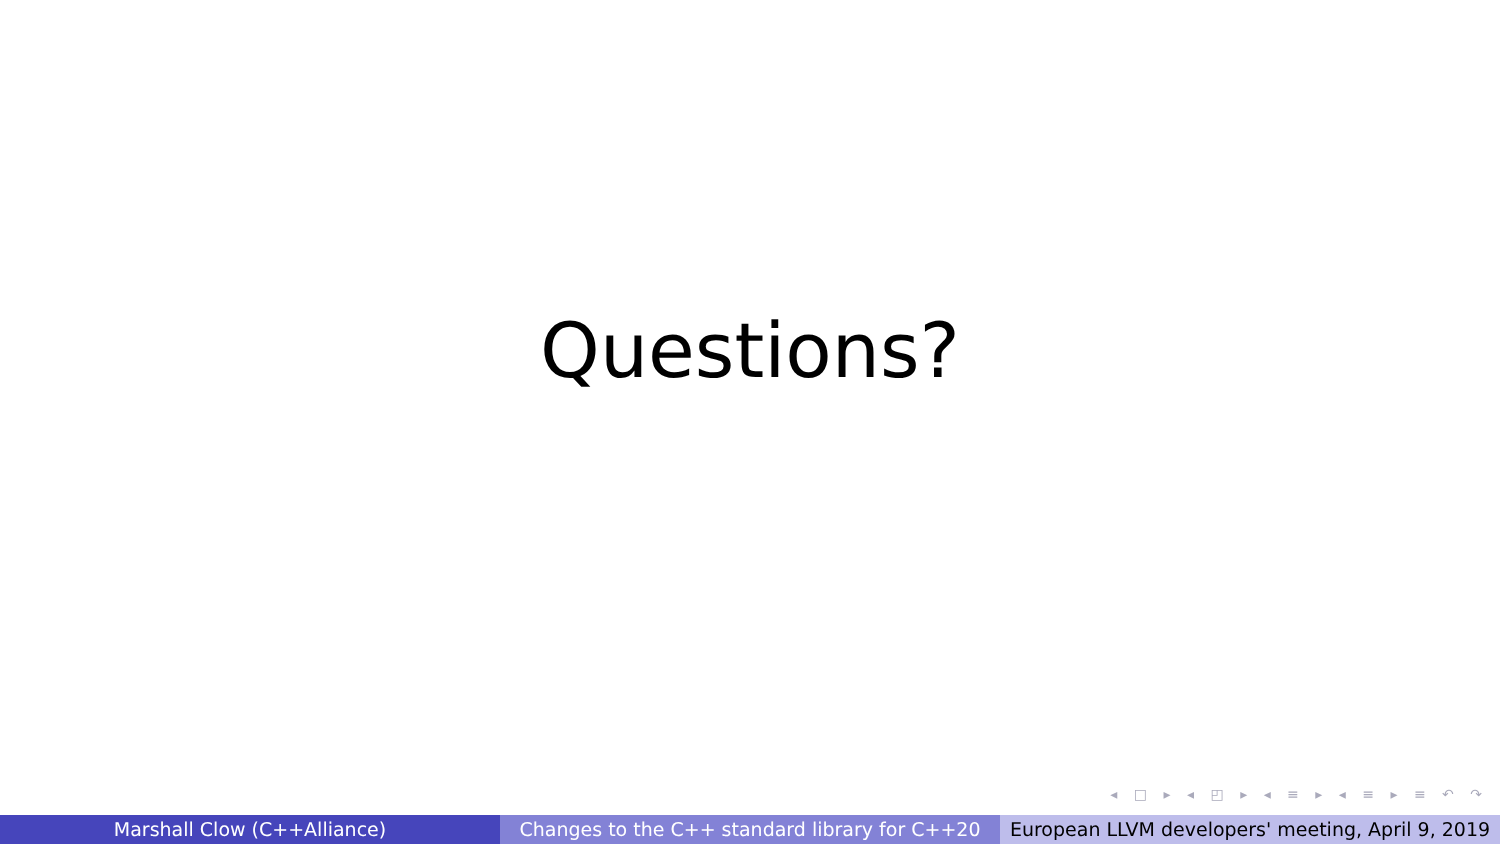Questions?
◂ □ ▸ ◂ ◰ ▸ ◂ ≡ ▸ ◂ ≡ ▸ ≡ ↶ ↷
Marshall Clow (C++Alliance) Changes to the C++ standard library for C++20 European LLVM developers' meeting, April 9, 2019